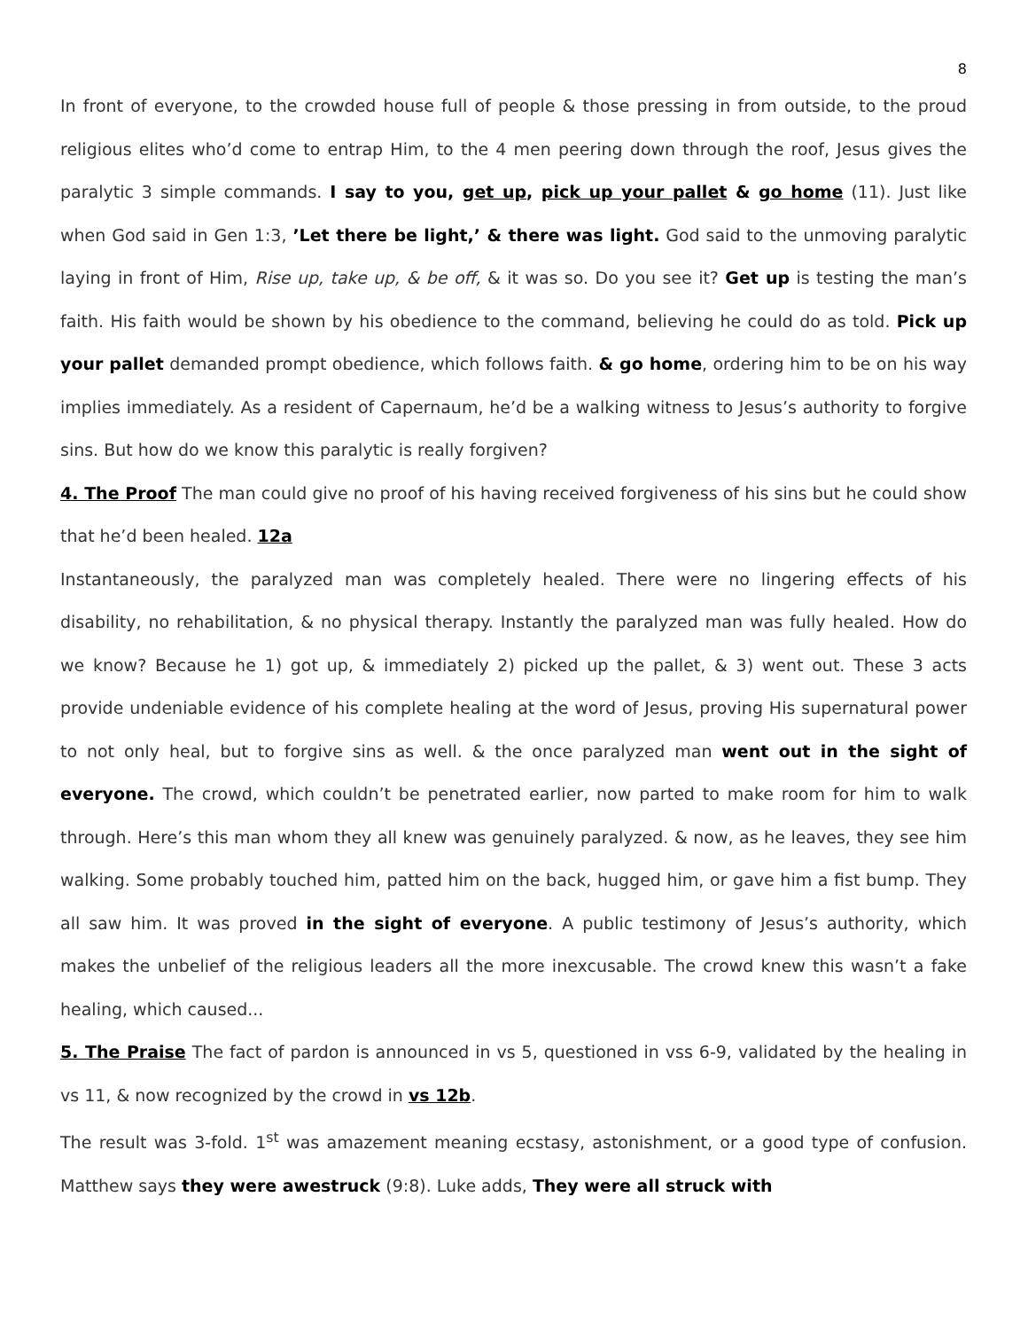8
In front of everyone, to the crowded house full of people & those pressing in from outside, to the proud religious elites who’d come to entrap Him, to the 4 men peering down through the roof, Jesus gives the paralytic 3 simple commands. I say to you, get up, pick up your pallet & go home (11). Just like when God said in Gen 1:3, ’Let there be light,’ & there was light. God said to the unmoving paralytic laying in front of Him, Rise up, take up, & be off, & it was so. Do you see it? Get up is testing the man’s faith. His faith would be shown by his obedience to the command, believing he could do as told. Pick up your pallet demanded prompt obedience, which follows faith. & go home, ordering him to be on his way implies immediately. As a resident of Capernaum, he’d be a walking witness to Jesus’s authority to forgive sins. But how do we know this paralytic is really forgiven?
4. The Proof The man could give no proof of his having received forgiveness of his sins but he could show that he’d been healed. 12a
Instantaneously, the paralyzed man was completely healed. There were no lingering effects of his disability, no rehabilitation, & no physical therapy. Instantly the paralyzed man was fully healed. How do we know? Because he 1) got up, & immediately 2) picked up the pallet, & 3) went out. These 3 acts provide undeniable evidence of his complete healing at the word of Jesus, proving His supernatural power to not only heal, but to forgive sins as well. & the once paralyzed man went out in the sight of everyone. The crowd, which couldn’t be penetrated earlier, now parted to make room for him to walk through. Here’s this man whom they all knew was genuinely paralyzed. & now, as he leaves, they see him walking. Some probably touched him, patted him on the back, hugged him, or gave him a fist bump. They all saw him. It was proved in the sight of everyone. A public testimony of Jesus’s authority, which makes the unbelief of the religious leaders all the more inexcusable. The crowd knew this wasn’t a fake healing, which caused...
5. The Praise The fact of pardon is announced in vs 5, questioned in vss 6-9, validated by the healing in vs 11, & now recognized by the crowd in vs 12b.
The result was 3-fold. 1<sup>st</sup> was amazement meaning ecstasy, astonishment, or a good type of confusion. Matthew says they were awestruck (9:8). Luke adds, They were all struck with